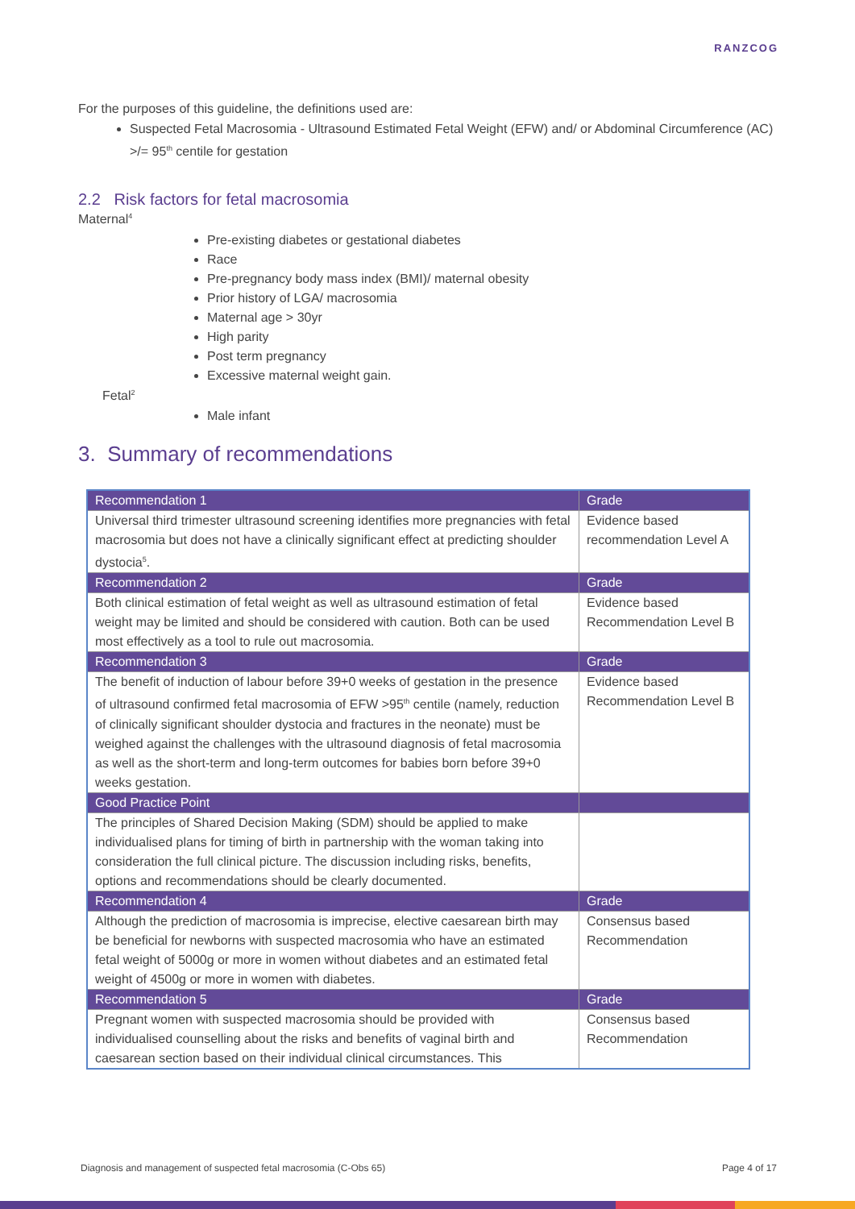RANZCOG
For the purposes of this guideline, the definitions used are:
Suspected Fetal Macrosomia - Ultrasound Estimated Fetal Weight (EFW) and/ or Abdominal Circumference (AC) >/= 95<sup>th</sup> centile for gestation
2.2 Risk factors for fetal macrosomia
Maternal<sup>4</sup>
Pre-existing diabetes or gestational diabetes
Race
Pre-pregnancy body mass index (BMI)/ maternal obesity
Prior history of LGA/ macrosomia
Maternal age > 30yr
High parity
Post term pregnancy
Excessive maternal weight gain.
Fetal<sup>2</sup>
Male infant
3. Summary of recommendations
| Recommendation 1 | Grade |
| --- | --- |
| Universal third trimester ultrasound screening identifies more pregnancies with fetal macrosomia but does not have a clinically significant effect at predicting shoulder dystocia<sup>5</sup>. | Evidence based recommendation Level A |
| Recommendation 2 | Grade |
| Both clinical estimation of fetal weight as well as ultrasound estimation of fetal weight may be limited and should be considered with caution. Both can be used most effectively as a tool to rule out macrosomia. | Evidence based Recommendation Level B |
| Recommendation 3 | Grade |
| The benefit of induction of labour before 39+0 weeks of gestation in the presence of ultrasound confirmed fetal macrosomia of EFW >95<sup>th</sup> centile (namely, reduction of clinically significant shoulder dystocia and fractures in the neonate) must be weighed against the challenges with the ultrasound diagnosis of fetal macrosomia as well as the short-term and long-term outcomes for babies born before 39+0 weeks gestation. | Evidence based Recommendation Level B |
| Good Practice Point | |
| The principles of Shared Decision Making (SDM) should be applied to make individualised plans for timing of birth in partnership with the woman taking into consideration the full clinical picture. The discussion including risks, benefits, options and recommendations should be clearly documented. | |
| Recommendation 4 | Grade |
| Although the prediction of macrosomia is imprecise, elective caesarean birth may be beneficial for newborns with suspected macrosomia who have an estimated fetal weight of 5000g or more in women without diabetes and an estimated fetal weight of 4500g or more in women with diabetes. | Consensus based Recommendation |
| Recommendation 5 | Grade |
| Pregnant women with suspected macrosomia should be provided with individualised counselling about the risks and benefits of vaginal birth and caesarean section based on their individual clinical circumstances. This | Consensus based Recommendation |
Diagnosis and management of suspected fetal macrosomia (C-Obs 65) Page 4 of 17